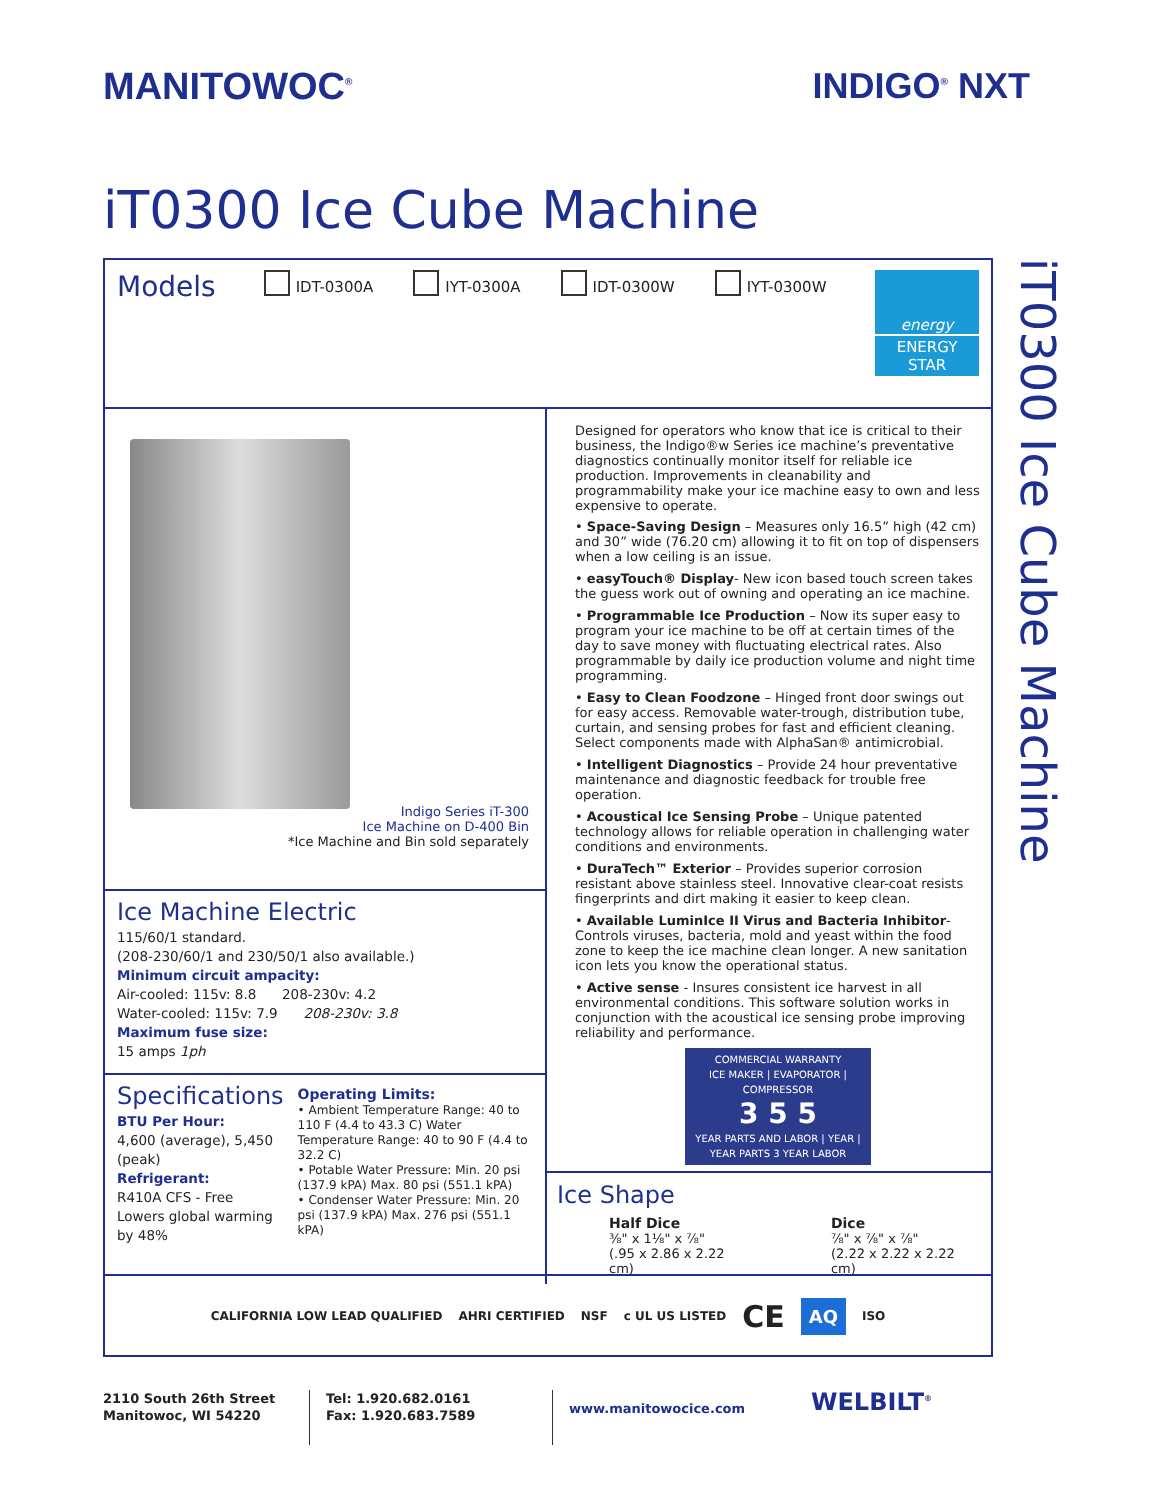MANITOWOC<sup>®</sup>
INDIGO<sup>®</sup> NXT
iT0300 Ice Cube Machine
iT0300 Ice Cube Machine
Models IDT-0300A IYT-0300A IDT-0300W IYT-0300W
energy
ENERGY STAR
Indigo Series iT-300
Ice Machine on D-400 Bin
*Ice Machine and Bin sold separately
Ice Machine Electric
115/60/1 standard.
(208-230/60/1 and 230/50/1 also available.)
Minimum circuit ampacity:
Air-cooled: 115v: 8.8 208-230v: 4.2
Water-cooled: 115v: 7.9 208-230v: 3.8
Maximum fuse size:
15 amps 1ph
Specifications
BTU Per Hour:
4,600 (average), 5,450 (peak)
Refrigerant:
R410A CFS - Free Lowers global warming by 48%
Operating Limits:
• Ambient Temperature Range: 40 to 110 F (4.4 to 43.3 C) Water Temperature Range: 40 to 90 F (4.4 to 32.2 C)
• Potable Water Pressure: Min. 20 psi (137.9 kPA) Max. 80 psi (551.1 kPA)
• Condenser Water Pressure: Min. 20 psi (137.9 kPA) Max. 276 psi (551.1 kPA)
Designed for operators who know that ice is critical to their business, the Indigo®w Series ice machine’s preventative diagnostics continually monitor itself for reliable ice production. Improvements in cleanability and programmability make your ice machine easy to own and less expensive to operate.
• Space-Saving Design – Measures only 16.5” high (42 cm) and 30” wide (76.20 cm) allowing it to fit on top of dispensers when a low ceiling is an issue.
• easyTouch® Display- New icon based touch screen takes the guess work out of owning and operating an ice machine.
• Programmable Ice Production – Now its super easy to program your ice machine to be off at certain times of the day to save money with fluctuating electrical rates. Also programmable by daily ice production volume and night time programming.
• Easy to Clean Foodzone – Hinged front door swings out for easy access. Removable water-trough, distribution tube, curtain, and sensing probes for fast and efficient cleaning. Select components made with AlphaSan® antimicrobial.
• Intelligent Diagnostics – Provide 24 hour preventative maintenance and diagnostic feedback for trouble free operation.
• Acoustical Ice Sensing Probe – Unique patented technology allows for reliable operation in challenging water conditions and environments.
• DuraTech™ Exterior – Provides superior corrosion resistant above stainless steel. Innovative clear-coat resists fingerprints and dirt making it easier to keep clean.
• Available LuminIce II Virus and Bacteria Inhibitor- Controls viruses, bacteria, mold and yeast within the food zone to keep the ice machine clean longer. A new sanitation icon lets you know the operational status.
• Active sense - Insures consistent ice harvest in all environmental conditions. This software solution works in conjunction with the acoustical ice sensing probe improving reliability and performance.
COMMERCIAL WARRANTY
ICE MAKER | EVAPORATOR | COMPRESSOR
3 5 5
YEAR PARTS AND LABOR | YEAR | YEAR PARTS 3 YEAR LABOR
Ice Shape
Half Dice
⅜" x 1⅛" x ⅞"
(.95 x 2.86 x 2.22 cm)
Dice
⅞" x ⅞" x ⅞"
(2.22 x 2.22 x 2.22 cm)
CALIFORNIA LOW LEAD QUALIFIED AHRI CERTIFIED NSF c UL US LISTED CE AQ ISO
2110 South 26th Street
Manitowoc, WI 54220
Tel: 1.920.682.0161
Fax: 1.920.683.7589
www.manitowocice.com
WELBILT<sup>®</sup>